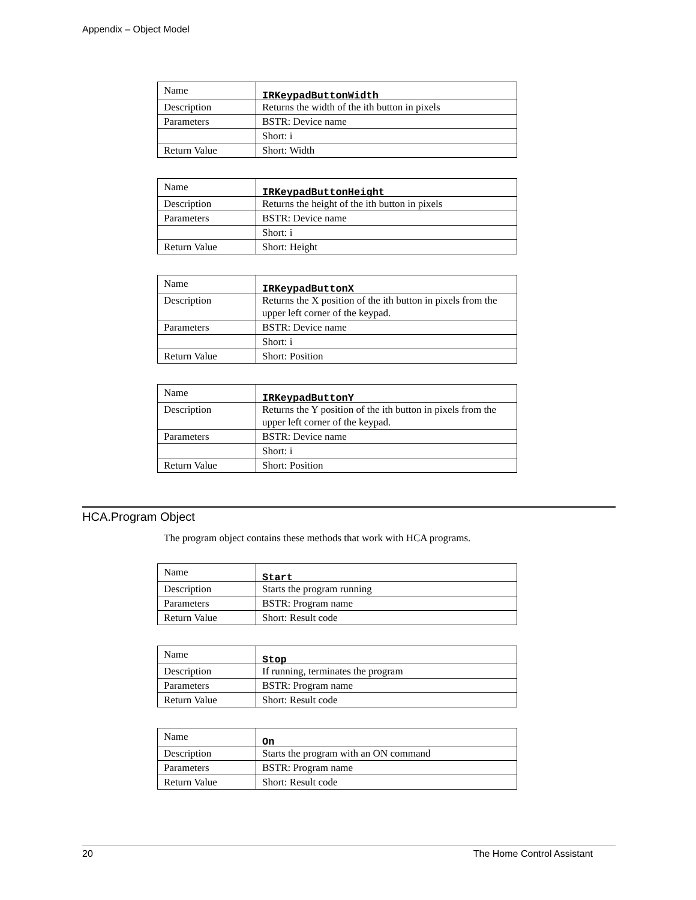Appendix – Object Model
| Name | IRKeypadButtonWidth |
| Description | Returns the width of the ith button in pixels |
| Parameters | BSTR: Device name |
| | Short: i |
| Return Value | Short: Width |
| Name | IRKeypadButtonHeight |
| Description | Returns the height of the ith button in pixels |
| Parameters | BSTR: Device name |
| | Short: i |
| Return Value | Short: Height |
| Name | IRKeypadButtonX |
| Description | Returns the X position of the ith button in pixels from the upper left corner of the keypad. |
| Parameters | BSTR: Device name |
| | Short: i |
| Return Value | Short: Position |
| Name | IRKeypadButtonY |
| Description | Returns the Y position of the ith button in pixels from the upper left corner of the keypad. |
| Parameters | BSTR: Device name |
| | Short: i |
| Return Value | Short: Position |
HCA.Program Object
The program object contains these methods that work with HCA programs.
| Name | Start |
| Description | Starts the program running |
| Parameters | BSTR: Program name |
| Return Value | Short: Result code |
| Name | Stop |
| Description | If running, terminates the program |
| Parameters | BSTR: Program name |
| Return Value | Short: Result code |
| Name | On |
| Description | Starts the program with an ON command |
| Parameters | BSTR: Program name |
| Return Value | Short: Result code |
20 The Home Control Assistant